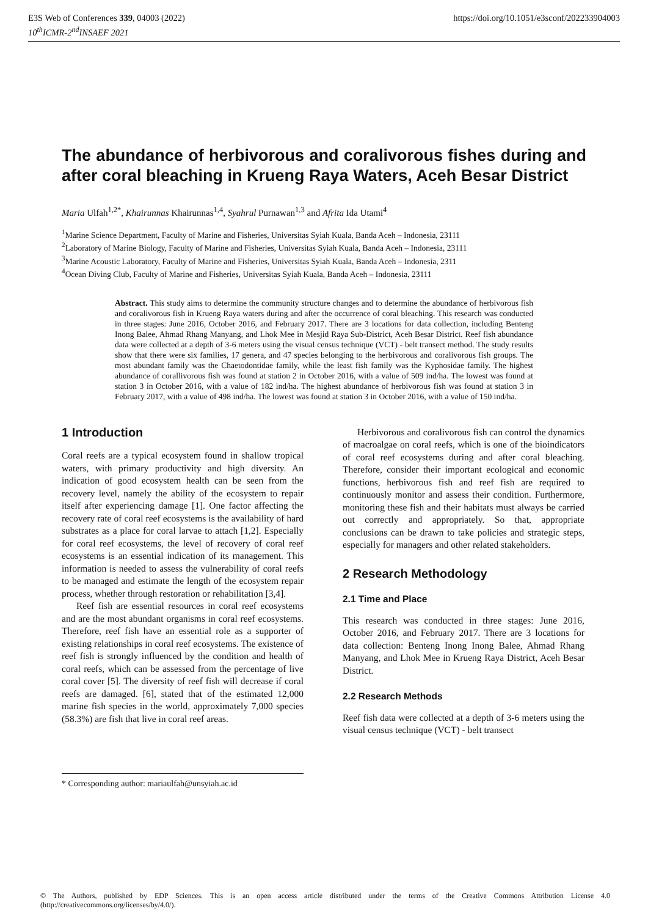E3S Web of Conferences 339, 04003 (2022)
10<sup>th</sup>ICMR-2<sup>nd</sup>INSAEF 2021
https://doi.org/10.1051/e3sconf/202233904003
The abundance of herbivorous and coralivorous fishes during and after coral bleaching in Krueng Raya Waters, Aceh Besar District
Maria Ulfah<sup>1,2*</sup>, Khairunnas Khairunnas<sup>1,4</sup>, Syahrul Purnawan<sup>1,3</sup> and Afrita Ida Utami<sup>4</sup>
<sup>1</sup> Marine Science Department, Faculty of Marine and Fisheries, Universitas Syiah Kuala, Banda Aceh – Indonesia, 23111
<sup>2</sup> Laboratory of Marine Biology, Faculty of Marine and Fisheries, Universitas Syiah Kuala, Banda Aceh – Indonesia, 23111
<sup>3</sup> Marine Acoustic Laboratory, Faculty of Marine and Fisheries, Universitas Syiah Kuala, Banda Aceh – Indonesia, 2311
<sup>4</sup> Ocean Diving Club, Faculty of Marine and Fisheries, Universitas Syiah Kuala, Banda Aceh – Indonesia, 23111
Abstract. This study aims to determine the community structure changes and to determine the abundance of herbivorous fish and coralivorous fish in Krueng Raya waters during and after the occurrence of coral bleaching. This research was conducted in three stages: June 2016, October 2016, and February 2017. There are 3 locations for data collection, including Benteng Inong Balee, Ahmad Rhang Manyang, and Lhok Mee in Mesjid Raya Sub-District, Aceh Besar District. Reef fish abundance data were collected at a depth of 3-6 meters using the visual census technique (VCT) - belt transect method. The study results show that there were six families, 17 genera, and 47 species belonging to the herbivorous and coralivorous fish groups. The most abundant family was the Chaetodontidae family, while the least fish family was the Kyphosidae family. The highest abundance of corallivorous fish was found at station 2 in October 2016, with a value of 509 ind/ha. The lowest was found at station 3 in October 2016, with a value of 182 ind/ha. The highest abundance of herbivorous fish was found at station 3 in February 2017, with a value of 498 ind/ha. The lowest was found at station 3 in October 2016, with a value of 150 ind/ha.
1 Introduction
Coral reefs are a typical ecosystem found in shallow tropical waters, with primary productivity and high diversity. An indication of good ecosystem health can be seen from the recovery level, namely the ability of the ecosystem to repair itself after experiencing damage [1]. One factor affecting the recovery rate of coral reef ecosystems is the availability of hard substrates as a place for coral larvae to attach [1,2]. Especially for coral reef ecosystems, the level of recovery of coral reef ecosystems is an essential indication of its management. This information is needed to assess the vulnerability of coral reefs to be managed and estimate the length of the ecosystem repair process, whether through restoration or rehabilitation [3,4].
Reef fish are essential resources in coral reef ecosystems and are the most abundant organisms in coral reef ecosystems. Therefore, reef fish have an essential role as a supporter of existing relationships in coral reef ecosystems. The existence of reef fish is strongly influenced by the condition and health of coral reefs, which can be assessed from the percentage of live coral cover [5]. The diversity of reef fish will decrease if coral reefs are damaged. [6], stated that of the estimated 12,000 marine fish species in the world, approximately 7,000 species (58.3%) are fish that live in coral reef areas.
Herbivorous and coralivorous fish can control the dynamics of macroalgae on coral reefs, which is one of the bioindicators of coral reef ecosystems during and after coral bleaching. Therefore, consider their important ecological and economic functions, herbivorous fish and reef fish are required to continuously monitor and assess their condition. Furthermore, monitoring these fish and their habitats must always be carried out correctly and appropriately. So that, appropriate conclusions can be drawn to take policies and strategic steps, especially for managers and other related stakeholders.
2 Research Methodology
2.1 Time and Place
This research was conducted in three stages: June 2016, October 2016, and February 2017. There are 3 locations for data collection: Benteng Inong Inong Balee, Ahmad Rhang Manyang, and Lhok Mee in Krueng Raya District, Aceh Besar District.
2.2 Research Methods
Reef fish data were collected at a depth of 3-6 meters using the visual census technique (VCT) - belt transect
* Corresponding author: mariaulfah@unsyiah.ac.id
© The Authors, published by EDP Sciences. This is an open access article distributed under the terms of the Creative Commons Attribution License 4.0 (http://creativecommons.org/licenses/by/4.0/).